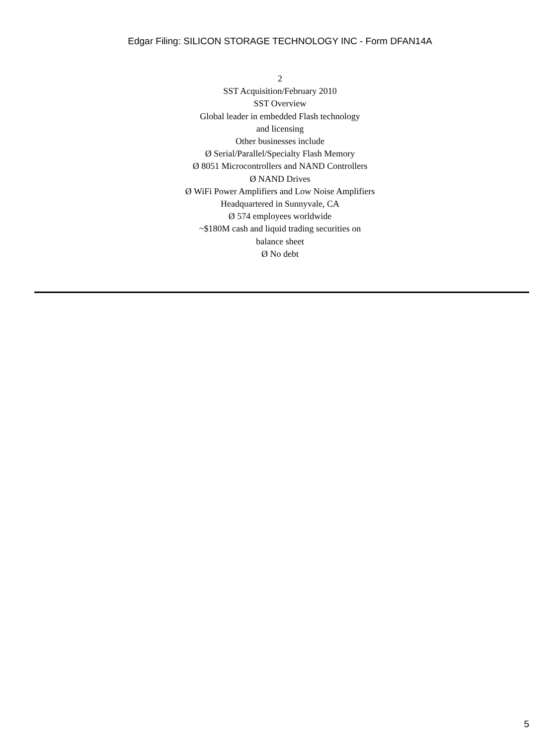Edgar Filing: SILICON STORAGE TECHNOLOGY INC - Form DFAN14A
2
SST Acquisition/February 2010
SST Overview
Global leader in embedded Flash technology
and licensing
Other businesses include
Ø Serial/Parallel/Specialty Flash Memory
Ø 8051 Microcontrollers and NAND Controllers
Ø NAND Drives
Ø WiFi Power Amplifiers and Low Noise Amplifiers
Headquartered in Sunnyvale, CA
Ø 574 employees worldwide
~$180M cash and liquid trading securities on
balance sheet
Ø No debt
5